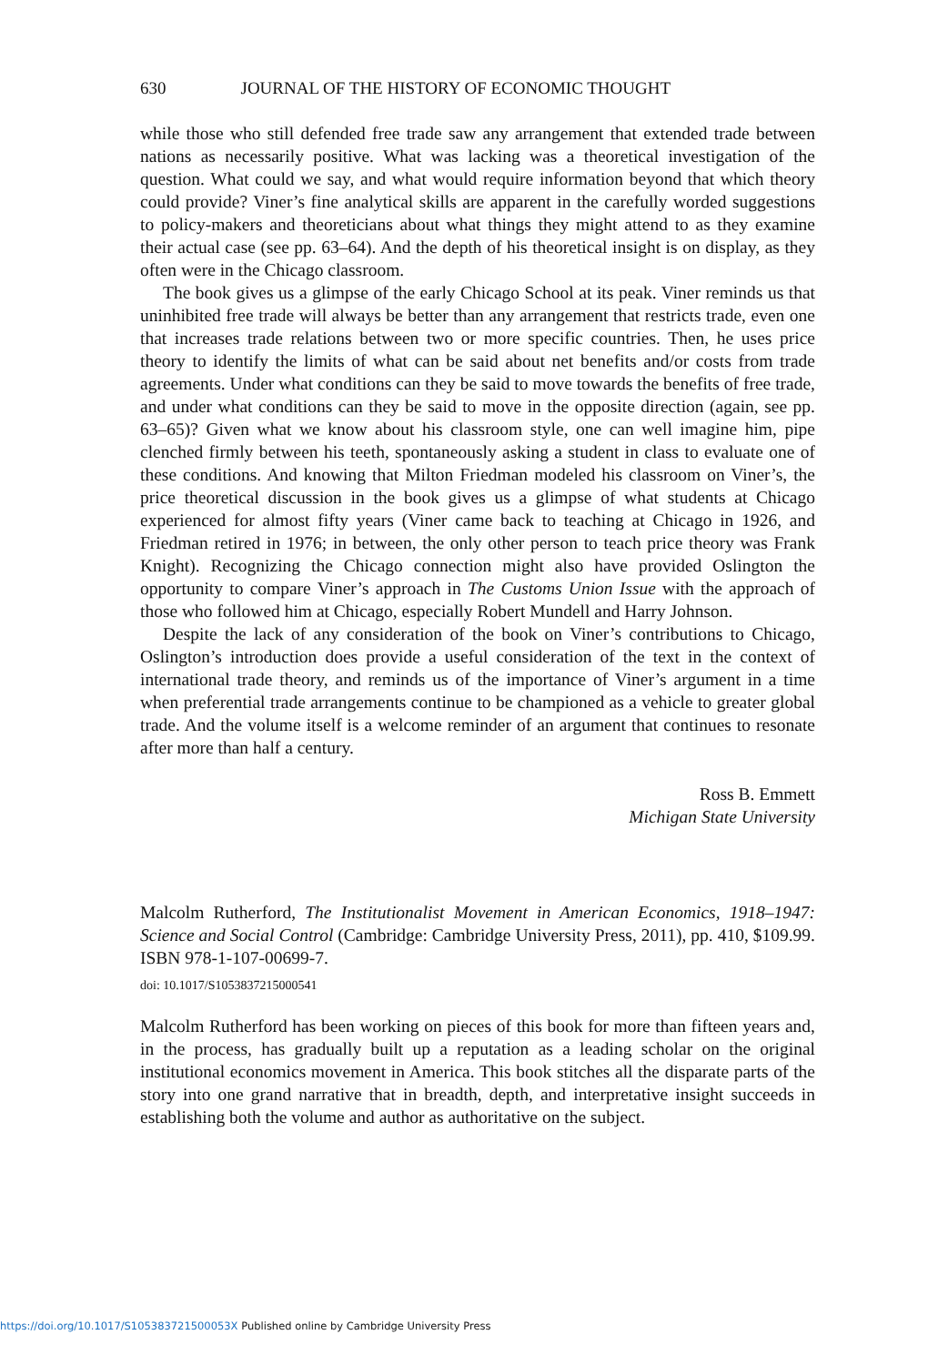630 JOURNAL OF THE HISTORY OF ECONOMIC THOUGHT
while those who still defended free trade saw any arrangement that extended trade between nations as necessarily positive. What was lacking was a theoretical investigation of the question. What could we say, and what would require information beyond that which theory could provide? Viner’s fine analytical skills are apparent in the carefully worded suggestions to policy-makers and theoreticians about what things they might attend to as they examine their actual case (see pp. 63–64). And the depth of his theoretical insight is on display, as they often were in the Chicago classroom.
The book gives us a glimpse of the early Chicago School at its peak. Viner reminds us that uninhibited free trade will always be better than any arrangement that restricts trade, even one that increases trade relations between two or more specific countries. Then, he uses price theory to identify the limits of what can be said about net benefits and/or costs from trade agreements. Under what conditions can they be said to move towards the benefits of free trade, and under what conditions can they be said to move in the opposite direction (again, see pp. 63–65)? Given what we know about his classroom style, one can well imagine him, pipe clenched firmly between his teeth, spontaneously asking a student in class to evaluate one of these conditions. And knowing that Milton Friedman modeled his classroom on Viner’s, the price theoretical discussion in the book gives us a glimpse of what students at Chicago experienced for almost fifty years (Viner came back to teaching at Chicago in 1926, and Friedman retired in 1976; in between, the only other person to teach price theory was Frank Knight). Recognizing the Chicago connection might also have provided Oslington the opportunity to compare Viner’s approach in The Customs Union Issue with the approach of those who followed him at Chicago, especially Robert Mundell and Harry Johnson.
Despite the lack of any consideration of the book on Viner’s contributions to Chicago, Oslington’s introduction does provide a useful consideration of the text in the context of international trade theory, and reminds us of the importance of Viner’s argument in a time when preferential trade arrangements continue to be championed as a vehicle to greater global trade. And the volume itself is a welcome reminder of an argument that continues to resonate after more than half a century.
Ross B. Emmett
Michigan State University
Malcolm Rutherford, The Institutionalist Movement in American Economics, 1918–1947: Science and Social Control (Cambridge: Cambridge University Press, 2011), pp. 410, $109.99. ISBN 978-1-107-00699-7.
doi: 10.1017/S1053837215000541
Malcolm Rutherford has been working on pieces of this book for more than fifteen years and, in the process, has gradually built up a reputation as a leading scholar on the original institutional economics movement in America. This book stitches all the disparate parts of the story into one grand narrative that in breadth, depth, and interpretative insight succeeds in establishing both the volume and author as authoritative on the subject.
https://doi.org/10.1017/S105383721500053X Published online by Cambridge University Press